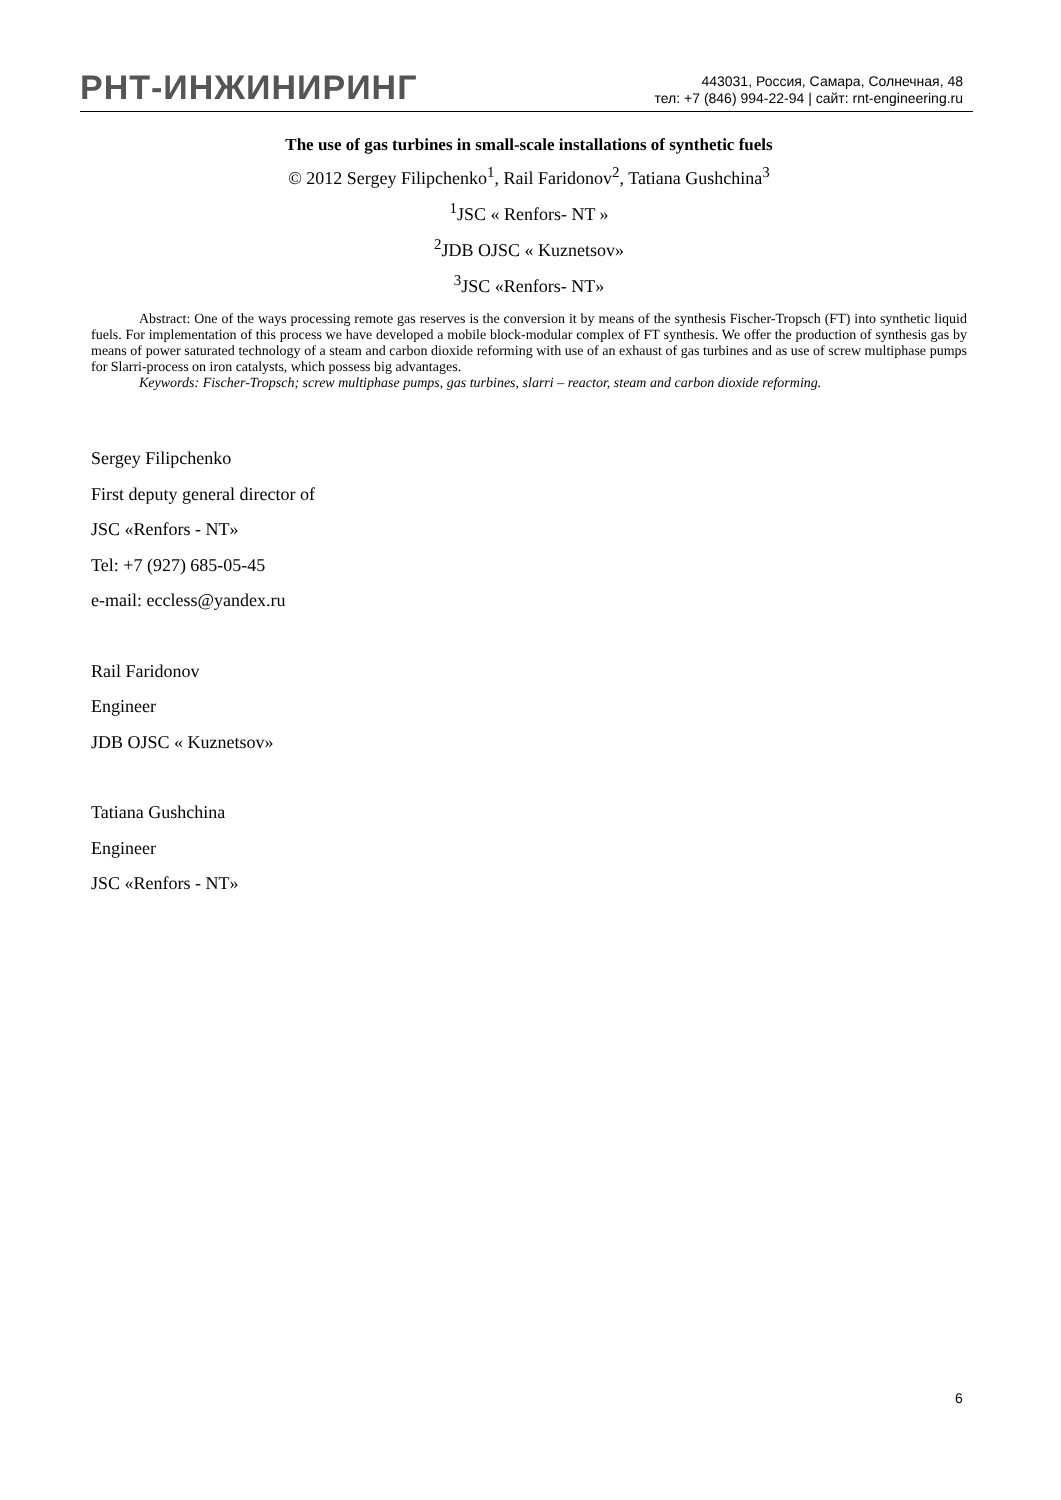РНТ-ИНЖИНИРИНГ
443031, Россия, Самара, Солнечная, 48
тел: +7 (846) 994-22-94 | сайт: rnt-engineering.ru
The use of gas turbines in small-scale installations of synthetic fuels
© 2012 Sergey Filipchenko<sup>1</sup>, Rail Faridonov<sup>2</sup>, Tatiana Gushchina<sup>3</sup>
<sup>1</sup> JSC « Renfors- NT »
<sup>2</sup> JDB OJSC « Kuznetsov»
<sup>3</sup> JSC «Renfors- NT»
Abstract: One of the ways processing remote gas reserves is the conversion it by means of the synthesis Fischer-Tropsch (FT) into synthetic liquid fuels. For implementation of this process we have developed a mobile block-modular complex of FT synthesis. We offer the production of synthesis gas by means of power saturated technology of a steam and carbon dioxide reforming with use of an exhaust of gas turbines and as use of screw multiphase pumps for Slarri-process on iron catalysts, which possess big advantages.
Keywords: Fischer-Tropsch; screw multiphase pumps, gas turbines, slarri – reactor, steam and carbon dioxide reforming.
Sergey Filipchenko
First deputy general director of
JSC «Renfors - NT»
Tel: +7 (927) 685-05-45
e-mail: eccless@yandex.ru
Rail Faridonov
Engineer
JDB OJSC « Kuznetsov»
Tatiana Gushchina
Engineer
JSC «Renfors - NT»
6